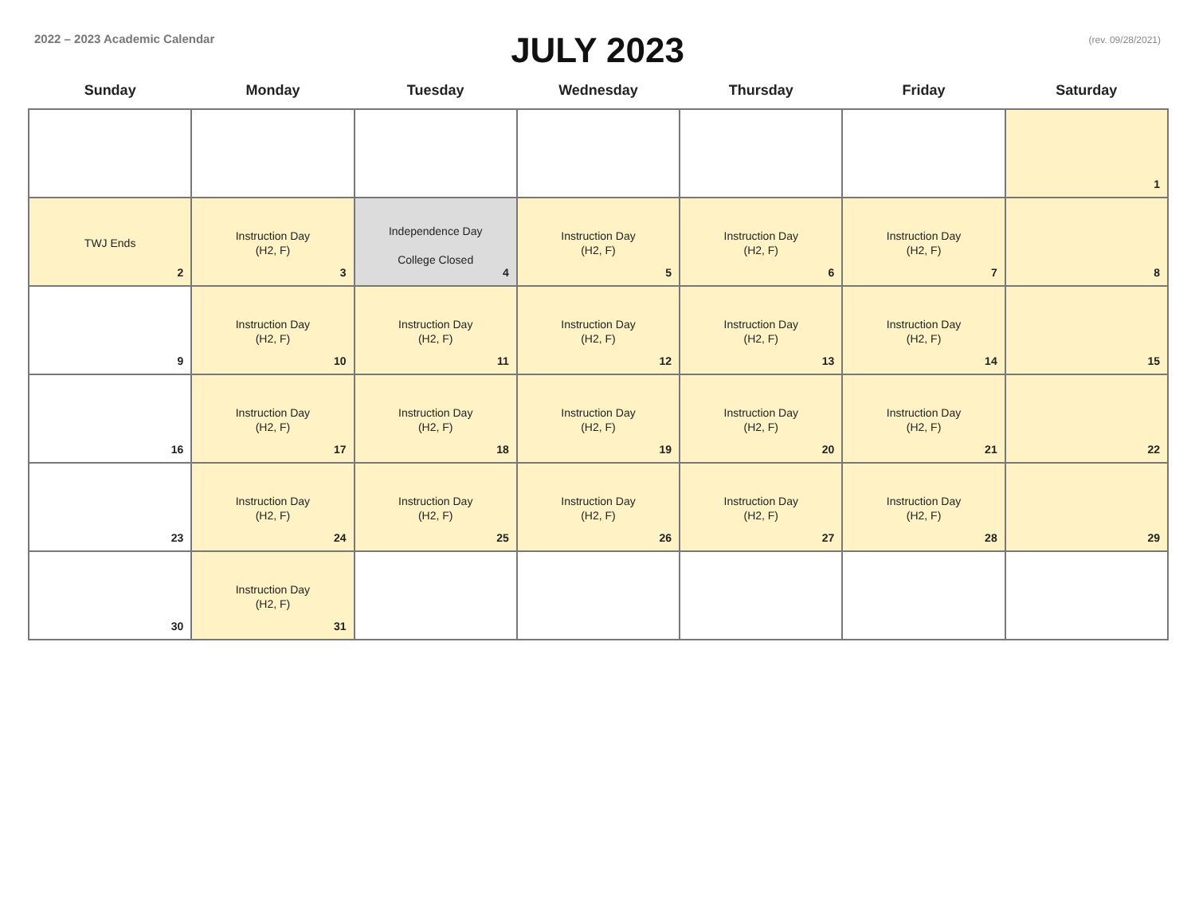2022 – 2023 Academic Calendar
JULY 2023
(rev. 09/28/2021)
| Sunday | Monday | Tuesday | Wednesday | Thursday | Friday | Saturday |
| --- | --- | --- | --- | --- | --- | --- |
| | | | | | | 1 |
| TWJ Ends 2 | Instruction Day (H2, F) 3 | Independence Day College Closed 4 | Instruction Day (H2, F) 5 | Instruction Day (H2, F) 6 | Instruction Day (H2, F) 7 | 8 |
| 9 | Instruction Day (H2, F) 10 | Instruction Day (H2, F) 11 | Instruction Day (H2, F) 12 | Instruction Day (H2, F) 13 | Instruction Day (H2, F) 14 | 15 |
| 16 | Instruction Day (H2, F) 17 | Instruction Day (H2, F) 18 | Instruction Day (H2, F) 19 | Instruction Day (H2, F) 20 | Instruction Day (H2, F) 21 | 22 |
| 23 | Instruction Day (H2, F) 24 | Instruction Day (H2, F) 25 | Instruction Day (H2, F) 26 | Instruction Day (H2, F) 27 | Instruction Day (H2, F) 28 | 29 |
| 30 | Instruction Day (H2, F) 31 | | | | | |